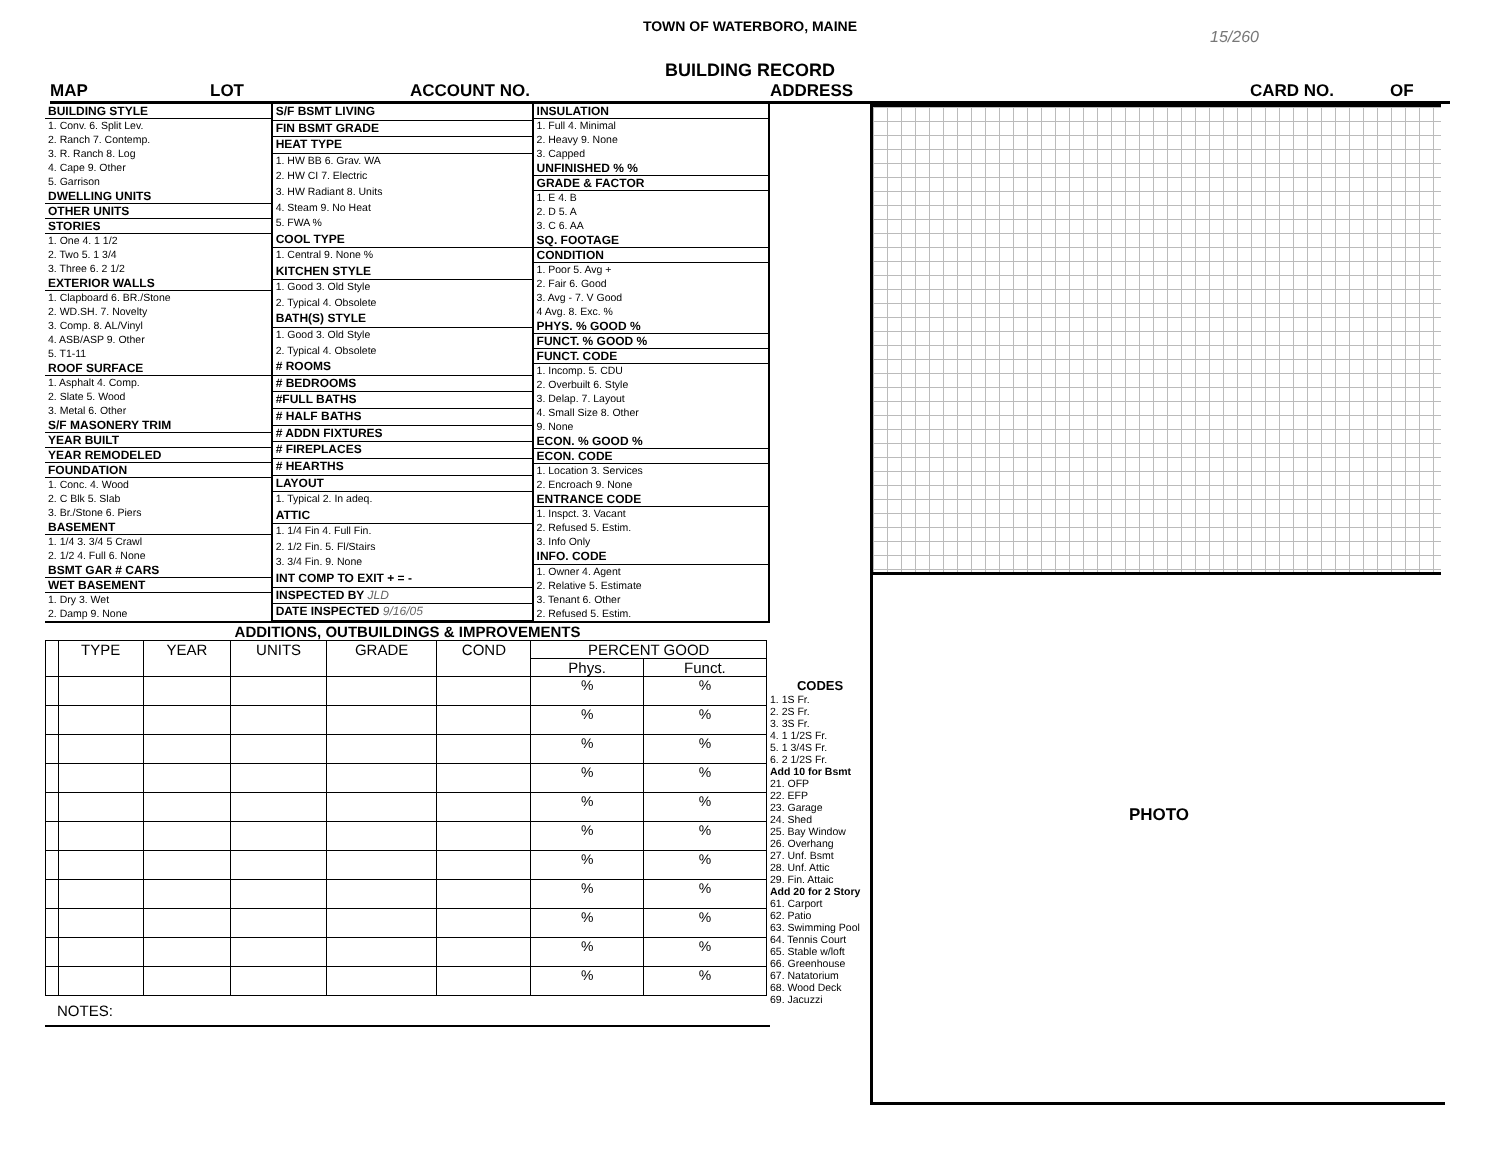TOWN OF WATERBORO, MAINE
15/260
BUILDING RECORD
MAP LOT ACCOUNT NO. ADDRESS CARD NO. OF
| BUILDING STYLE |
| 1. Conv. 6. Split Lev. |
| 2. Ranch 7. Contemp. |
| 3. R. Ranch 8. Log |
| 4. Cape 9. Other |
| 5. Garrison |
| DWELLING UNITS |
| OTHER UNITS |
| STORIES |
| 1. One 4. 1 1/2 |
| 2. Two 5. 1 3/4 |
| 3. Three 6. 2 1/2 |
| EXTERIOR WALLS |
| 1. Clapboard 6. BR./Stone |
| 2. WD.SH. 7. Novelty |
| 3. Comp. 8. AL/Vinyl |
| 4. ASB/ASP 9. Other |
| 5. T1-11 |
| ROOF SURFACE |
| 1. Asphalt 4. Comp. |
| 2. Slate 5. Wood |
| 3. Metal 6. Other |
| S/F MASONERY TRIM |
| YEAR BUILT |
| YEAR REMODELED |
| FOUNDATION |
| 1. Conc. 4. Wood |
| 2. C Blk 5. Slab |
| 3. Br./Stone 6. Piers |
| BASEMENT |
| 1. 1/4 3. 3/4 5 Crawl |
| 2. 1/2 4. Full 6. None |
| BSMT GAR # CARS |
| WET BASEMENT |
| 1. Dry 3. Wet |
| 2. Damp 9. None |
| S/F BSMT LIVING |
| FIN BSMT GRADE |
| HEAT TYPE |
| 1. HW BB 6. Grav. WA |
| 2. HW CI 7. Electric |
| 3. HW Radiant 8. Units |
| 4. Steam 9. No Heat |
| 5. FWA % |
| COOL TYPE |
| 1. Central 9. None % |
| KITCHEN STYLE |
| 1. Good 3. Old Style |
| 2. Typical 4. Obsolete |
| BATH(S) STYLE |
| 1. Good 3. Old Style |
| 2. Typical 4. Obsolete |
| # ROOMS |
| # BEDROOMS |
| #FULL BATHS |
| # HALF BATHS |
| # ADDN FIXTURES |
| # FIREPLACES |
| # HEARTHS |
| LAYOUT |
| 1. Typical 2. In adeq. |
| ATTIC |
| 1. 1/4 Fin 4. Full Fin. |
| 2. 1/2 Fin. 5. Fl/Stairs |
| 3. 3/4 Fin. 9. None |
| INT COMP TO EXIT + = - |
| INSPECTED BY JLD |
| DATE INSPECTED 9/16/05 |
| INSULATION |
| 1. Full 4. Minimal |
| 2. Heavy 9. None |
| 3. Capped |
| UNFINISHED % % |
| GRADE & FACTOR |
| 1. E 4. B |
| 2. D 5. A |
| 3. C 6. AA |
| SQ. FOOTAGE |
| CONDITION |
| 1. Poor 5. Avg + |
| 2. Fair 6. Good |
| 3. Avg - 7. V Good |
| 4 Avg. 8. Exc. % |
| PHYS. % GOOD % |
| FUNCT. % GOOD % |
| FUNCT. CODE |
| 1. Incomp. 5. CDU |
| 2. Overbuilt 6. Style |
| 3. Delap. 7. Layout |
| 4. Small Size 8. Other |
| 9. None |
| ECON. % GOOD % |
| ECON. CODE |
| 1. Location 3. Services |
| 2. Encroach 9. None |
| ENTRANCE CODE |
| 1. Inspct. 3. Vacant |
| 2. Refused 5. Estim. |
| 3. Info Only |
| INFO. CODE |
| 1. Owner 4. Agent |
| 2. Relative 5. Estimate |
| 3. Tenant 6. Other |
| 2. Refused 5. Estim. |
ADDITIONS, OUTBUILDINGS & IMPROVEMENTS
| | TYPE | YEAR | UNITS | GRADE | COND | PERCENT GOOD | |
| --- | --- | --- | --- | --- | --- | --- | --- |
| | | | | | | Phys. | Funct. |
| | | | | | | % | % |
| | | | | | | % | % |
| | | | | | | % | % |
| | | | | | | % | % |
| | | | | | | % | % |
| | | | | | | % | % |
| | | | | | | % | % |
| | | | | | | % | % |
| | | | | | | % | % |
| | | | | | | % | % |
| | | | | | | % | % |
NOTES:
CODES
1. 1S Fr.
2. 2S Fr.
3. 3S Fr.
4. 1 1/2S Fr.
5. 1 3/4S Fr.
6. 2 1/2S Fr.
Add 10 for Bsmt
21. OFP
22. EFP
23. Garage
24. Shed
25. Bay Window
26. Overhang
27. Unf. Bsmt
28. Unf. Attic
29. Fin. Attaic
Add 20 for 2 Story
61. Carport
62. Patio
63. Swimming Pool
64. Tennis Court
65. Stable w/loft
66. Greenhouse
67. Natatorium
68. Wood Deck
69. Jacuzzi
PHOTO